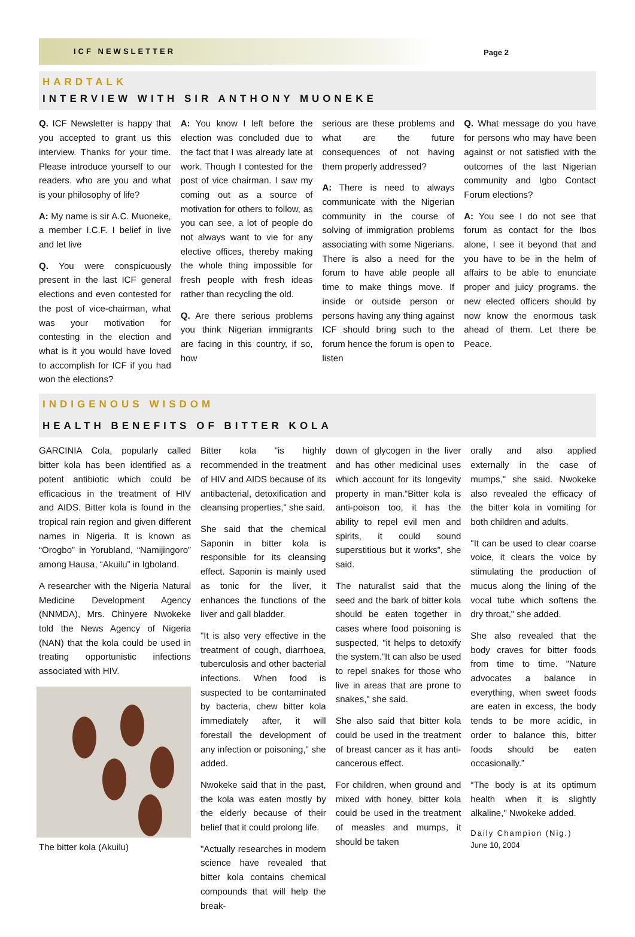ICF NEWSLETTER
Page 2
HARDTALK
INTERVIEW WITH SIR ANTHONY MUONEKE
Q. ICF Newsletter is happy that you accepted to grant us this interview. Thanks for your time. Please introduce yourself to our readers. who are you and what is your philosophy of life?
A: My name is sir A.C. Muoneke, a member I.C.F. I belief in live and let live
Q. You were conspicuously present in the last ICF general elections and even contested for the post of vice-chairman, what was your motivation for contesting in the election and what is it you would have loved to accomplish for ICF if you had won the elections?
A: You know I left before the election was concluded due to the fact that I was already late at work. Though I contested for the post of vice chairman. I saw my coming out as a source of motivation for others to follow, as you can see, a lot of people do not always want to vie for any elective offices, thereby making the whole thing impossible for fresh people with fresh ideas rather than recycling the old.
Q. Are there serious problems you think Nigerian immigrants are facing in this country, if so, how
serious are these problems and what are the future consequences of not having them properly addressed?
A: There is need to always communicate with the Nigerian community in the course of solving of immigration problems associating with some Nigerians. There is also a need for the forum to have able people all time to make things move. If inside or outside person or persons having any thing against ICF should bring such to the forum hence the forum is open to listen
Q. What message do you have for persons who may have been against or not satisfied with the outcomes of the last Nigerian community and Igbo Contact Forum elections?
A: You see I do not see that forum as contact for the Ibos alone, I see it beyond that and you have to be in the helm of affairs to be able to enunciate proper and juicy programs. the new elected officers should by now know the enormous task ahead of them. Let there be Peace.
INDIGENOUS WISDOM
HEALTH BENEFITS OF BITTER KOLA
GARCINIA Cola, popularly called bitter kola has been identified as a potent antibiotic which could be efficacious in the treatment of HIV and AIDS. Bitter kola is found in the tropical rain region and given different names in Nigeria. It is known as “Orogbo” in Yorubland, “Namijingoro” among Hausa, “Akuilu” in Igboland.
A researcher with the Nigeria Natural Medicine Development Agency (NNMDA), Mrs. Chinyere Nwokeke told the News Agency of Nigeria (NAN) that the kola could be used in treating opportunistic infections associated with HIV.
The bitter kola (Akuilu)
Bitter kola "is highly recommended in the treatment of HIV and AIDS because of its antibacterial, detoxification and cleansing properties," she said.
She said that the chemical Saponin in bitter kola is responsible for its cleansing effect. Saponin is mainly used as tonic for the liver, it enhances the functions of the liver and gall bladder.
"It is also very effective in the treatment of cough, diarrhoea, tuberculosis and other bacterial infections. When food is suspected to be contaminated by bacteria, chew bitter kola immediately after, it will forestall the development of any infection or poisoning," she added.
Nwokeke said that in the past, the kola was eaten mostly by the elderly because of their belief that it could prolong life.
"Actually researches in modern science have revealed that bitter kola contains chemical compounds that will help the break-
down of glycogen in the liver and has other medicinal uses which account for its longevity property in man.“Bitter kola is anti-poison too, it has the ability to repel evil men and spirits, it could sound superstitious but it works”, she said.
The naturalist said that the seed and the bark of bitter kola should be eaten together in cases where food poisoning is suspected, "it helps to detoxify the system."It can also be used to repel snakes for those who live in areas that are prone to snakes," she said.
She also said that bitter kola could be used in the treatment of breast cancer as it has anti-cancerous effect.
For children, when ground and mixed with honey, bitter kola could be used in the treatment of measles and mumps, it should be taken
orally and also applied externally in the case of mumps," she said. Nwokeke also revealed the efficacy of the bitter kola in vomiting for both children and adults.
"It can be used to clear coarse voice, it clears the voice by stimulating the production of mucus along the lining of the vocal tube which softens the dry throat," she added.
She also revealed that the body craves for bitter foods from time to time. "Nature advocates a balance in everything, when sweet foods are eaten in excess, the body tends to be more acidic, in order to balance this, bitter foods should be eaten occasionally.”
“The body is at its optimum health when it is slightly alkaline," Nwokeke added.
Daily Champion (Nig.)
June 10, 2004